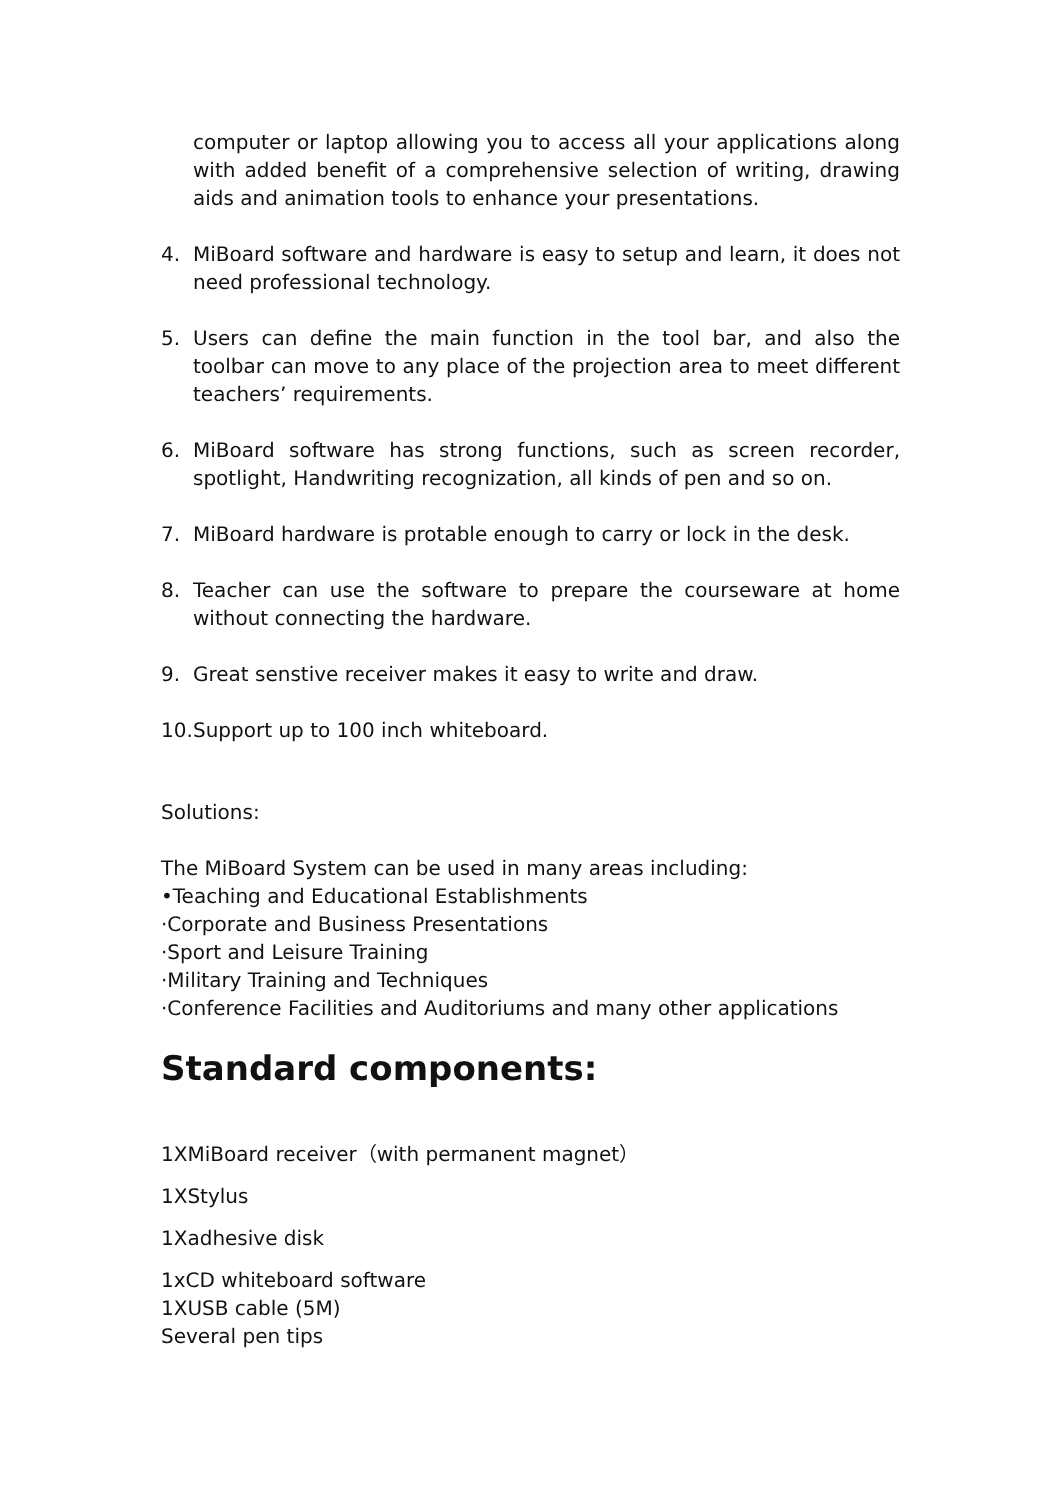computer or laptop allowing you to access all your applications along with added benefit of a comprehensive selection of writing, drawing aids and animation tools to enhance your presentations.
4. MiBoard software and hardware is easy to setup and learn, it does not need professional technology.
5. Users can define the main function in the tool bar, and also the toolbar can move to any place of the projection area to meet different teachers’ requirements.
6. MiBoard software has strong functions, such as screen recorder, spotlight, Handwriting recognization, all kinds of pen and so on.
7. MiBoard hardware is protable enough to carry or lock in the desk.
8. Teacher can use the software to prepare the courseware at home without connecting the hardware.
9. Great senstive receiver makes it easy to write and draw.
10. Support up to 100 inch whiteboard.
Solutions:
The MiBoard System can be used in many areas including:
•Teaching and Educational Establishments
·Corporate and Business Presentations
·Sport and Leisure Training
·Military Training and Techniques
·Conference Facilities and Auditoriums and many other applications
Standard components:
1XMiBoard receiver（with permanent magnet）
1XStylus
1Xadhesive disk
1xCD whiteboard software
1XUSB cable (5M)
Several pen tips